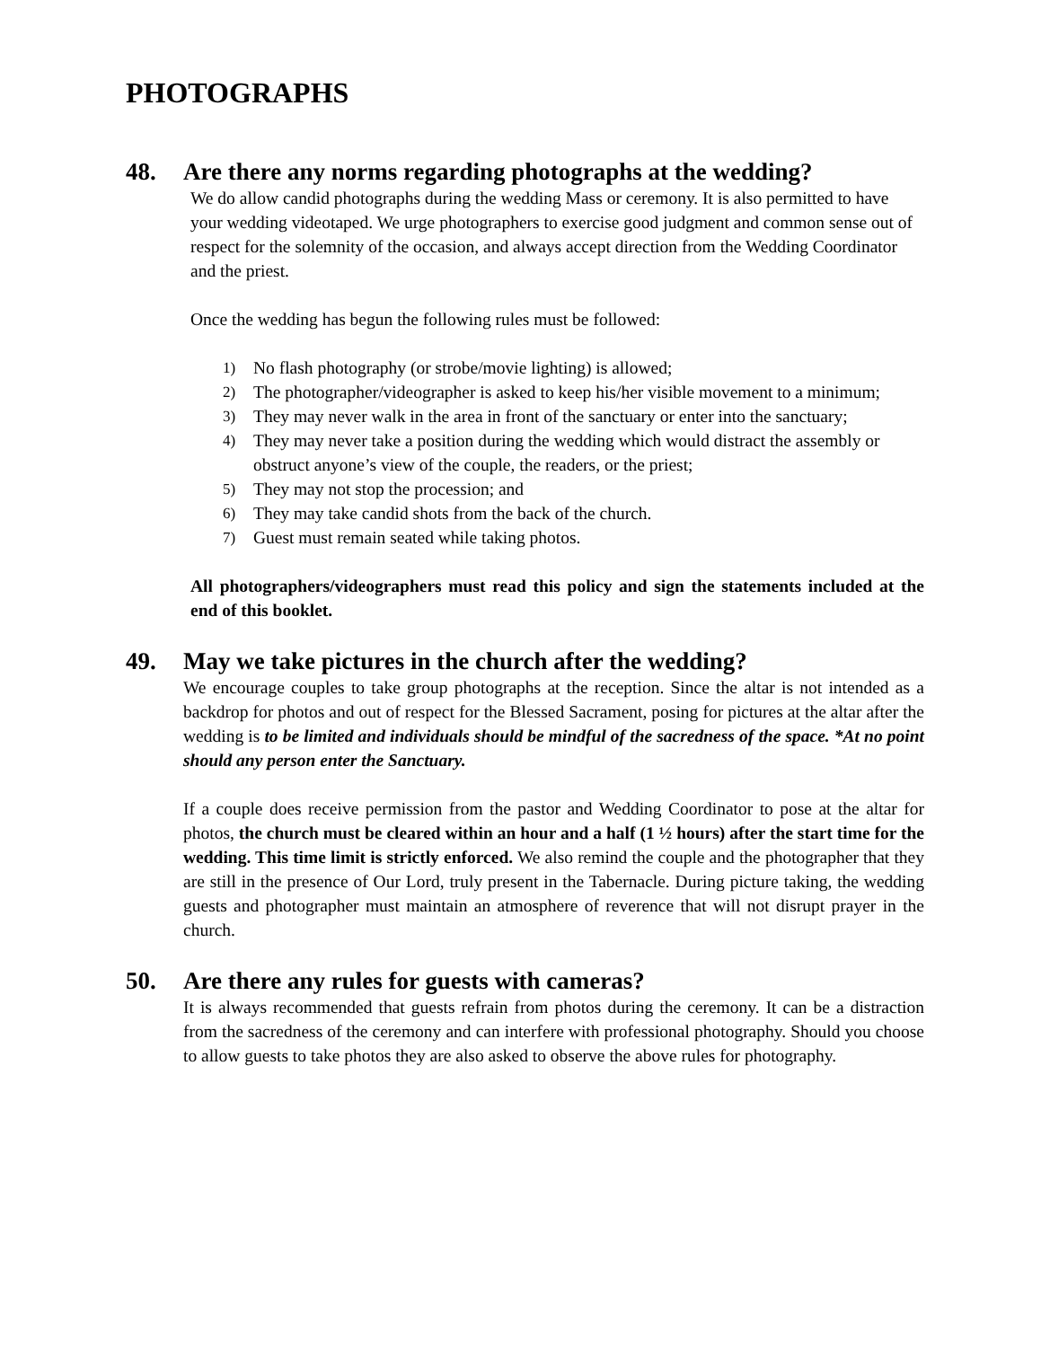PHOTOGRAPHS
48. Are there any norms regarding photographs at the wedding?
We do allow candid photographs during the wedding Mass or ceremony. It is also permitted to have your wedding videotaped. We urge photographers to exercise good judgment and common sense out of respect for the solemnity of the occasion, and always accept direction from the Wedding Coordinator and the priest.
Once the wedding has begun the following rules must be followed:
1) No flash photography (or strobe/movie lighting) is allowed;
2) The photographer/videographer is asked to keep his/her visible movement to a minimum;
3) They may never walk in the area in front of the sanctuary or enter into the sanctuary;
4) They may never take a position during the wedding which would distract the assembly or obstruct anyone’s view of the couple, the readers, or the priest;
5) They may not stop the procession; and
6) They may take candid shots from the back of the church.
7) Guest must remain seated while taking photos.
All photographers/videographers must read this policy and sign the statements included at the end of this booklet.
49. May we take pictures in the church after the wedding?
We encourage couples to take group photographs at the reception. Since the altar is not intended as a backdrop for photos and out of respect for the Blessed Sacrament, posing for pictures at the altar after the wedding is to be limited and individuals should be mindful of the sacredness of the space. *At no point should any person enter the Sanctuary.
If a couple does receive permission from the pastor and Wedding Coordinator to pose at the altar for photos, the church must be cleared within an hour and a half (1 ½ hours) after the start time for the wedding. This time limit is strictly enforced. We also remind the couple and the photographer that they are still in the presence of Our Lord, truly present in the Tabernacle. During picture taking, the wedding guests and photographer must maintain an atmosphere of reverence that will not disrupt prayer in the church.
50. Are there any rules for guests with cameras?
It is always recommended that guests refrain from photos during the ceremony. It can be a distraction from the sacredness of the ceremony and can interfere with professional photography. Should you choose to allow guests to take photos they are also asked to observe the above rules for photography.